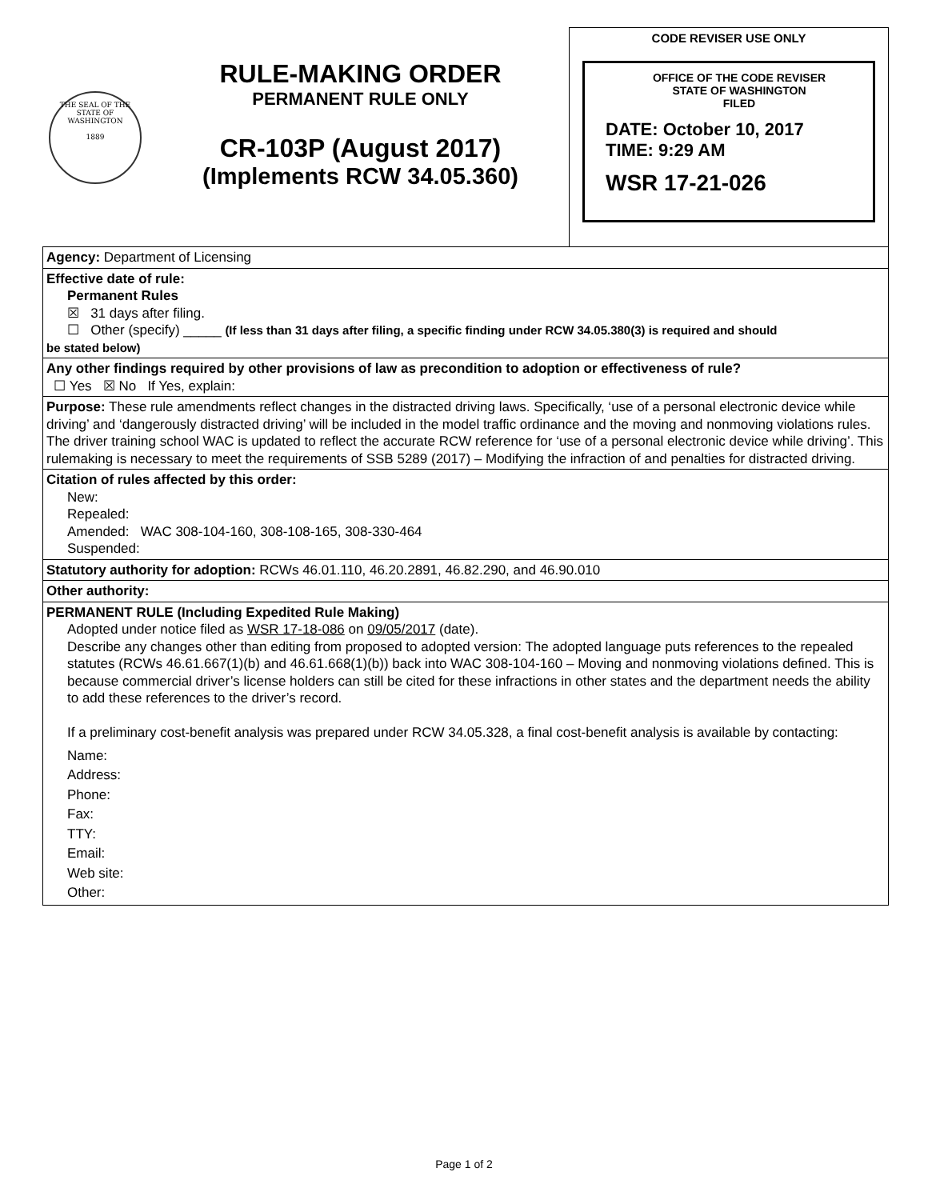THE SEAL OF THE STATE OF WASHINGTON
1889
RULE-MAKING ORDER
PERMANENT RULE ONLY
CR-103P (August 2017)
(Implements RCW 34.05.360)
CODE REVISER USE ONLY
OFFICE OF THE CODE REVISER
STATE OF WASHINGTON
FILED
DATE: October 10, 2017
TIME: 9:29 AM
WSR 17-21-026
| Agency: Department of Licensing |
| Effective date of rule: Permanent Rules ☒ 31 days after filing. ☐ Other (specify) _____ (If less than 31 days after filing, a specific finding under RCW 34.05.380(3) is required and should be stated below) |
| Any other findings required by other provisions of law as precondition to adoption or effectiveness of rule? ☐ Yes ☒ No If Yes, explain: |
| Purpose: These rule amendments reflect changes in the distracted driving laws. Specifically, ‘use of a personal electronic device while driving’ and ‘dangerously distracted driving’ will be included in the model traffic ordinance and the moving and nonmoving violations rules. The driver training school WAC is updated to reflect the accurate RCW reference for ‘use of a personal electronic device while driving’. This rulemaking is necessary to meet the requirements of SSB 5289 (2017) – Modifying the infraction of and penalties for distracted driving. |
| Citation of rules affected by this order: New: Repealed: Amended: WAC 308-104-160, 308-108-165, 308-330-464 Suspended: |
| Statutory authority for adoption: RCWs 46.01.110, 46.20.2891, 46.82.290, and 46.90.010 |
| Other authority: |
| PERMANENT RULE (Including Expedited Rule Making) Adopted under notice filed as WSR 17-18-086 on 09/05/2017 (date). Describe any changes other than editing from proposed to adopted version: The adopted language puts references to the repealed statutes (RCWs 46.61.667(1)(b) and 46.61.668(1)(b)) back into WAC 308-104-160 – Moving and nonmoving violations defined. This is because commercial driver’s license holders can still be cited for these infractions in other states and the department needs the ability to add these references to the driver’s record. If a preliminary cost-benefit analysis was prepared under RCW 34.05.328, a final cost-benefit analysis is available by contacting: Name: Address: Phone: Fax: TTY: Email: Web site: Other: |
Page 1 of 2